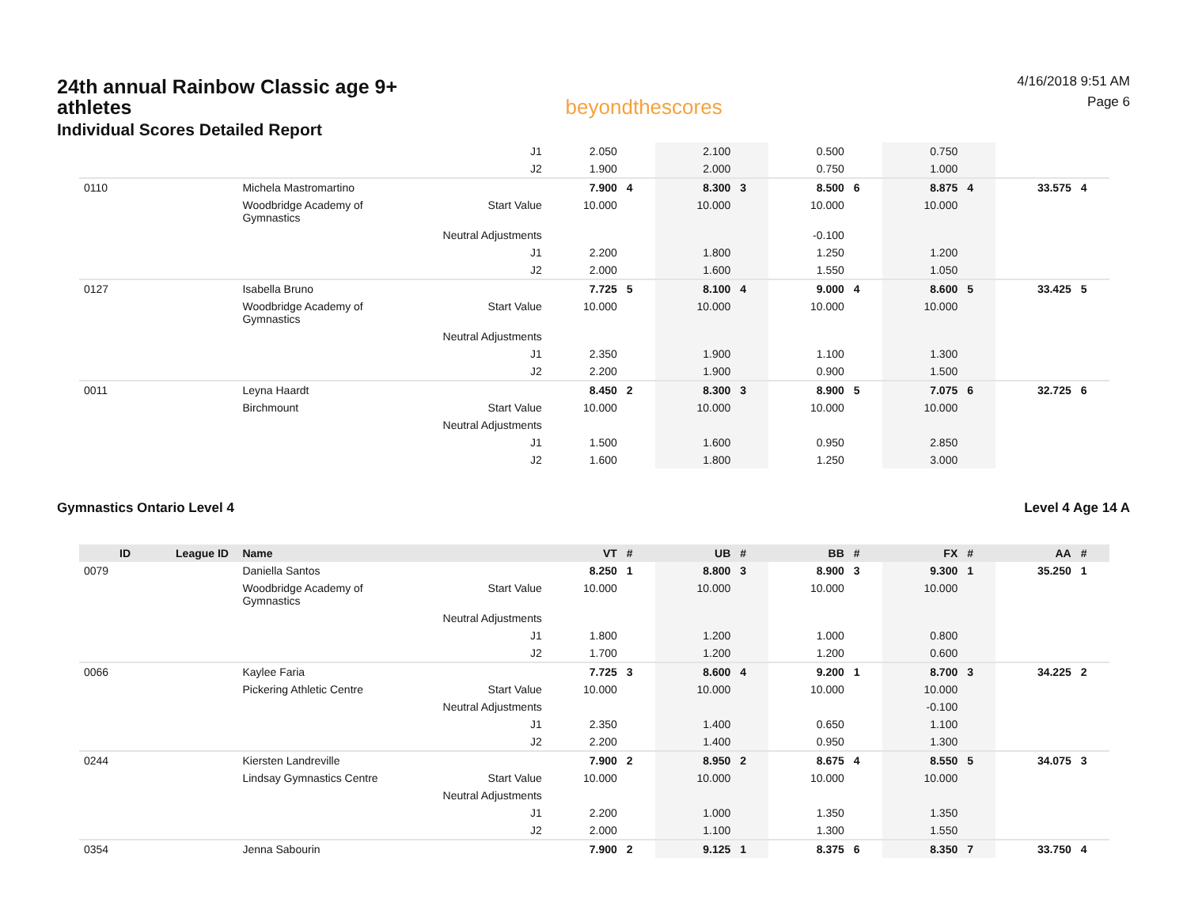24th annual Rainbow Classic age 9+ athletes
Individual Scores Detailed Report
beyondthescores
4/16/2018 9:51 AM
Page 6
| | | | J1 | 2.050 | | 2.100 | | 0.500 | | 0.750 | | | |
| | | | J2 | 1.900 | | 2.000 | | 0.750 | | 1.000 | | | |
| 0110 | | Michela Mastromartino | | 7.900 | 4 | 8.300 | 3 | 8.500 | 6 | 8.875 | 4 | 33.575 | 4 |
| | | Woodbridge Academy of Gymnastics | Start Value | 10.000 | | 10.000 | | 10.000 | | 10.000 | | | |
| | | | Neutral Adjustments | | | | | -0.100 | | | | | |
| | | | J1 | 2.200 | | 1.800 | | 1.250 | | 1.200 | | | |
| | | | J2 | 2.000 | | 1.600 | | 1.550 | | 1.050 | | | |
| 0127 | | Isabella Bruno | | 7.725 | 5 | 8.100 | 4 | 9.000 | 4 | 8.600 | 5 | 33.425 | 5 |
| | | Woodbridge Academy of Gymnastics | Start Value | 10.000 | | 10.000 | | 10.000 | | 10.000 | | | |
| | | | Neutral Adjustments | | | | | | | | | | |
| | | | J1 | 2.350 | | 1.900 | | 1.100 | | 1.300 | | | |
| | | | J2 | 2.200 | | 1.900 | | 0.900 | | 1.500 | | | |
| 0011 | | Leyna Haardt | | 8.450 | 2 | 8.300 | 3 | 8.900 | 5 | 7.075 | 6 | 32.725 | 6 |
| | | Birchmount | Start Value | 10.000 | | 10.000 | | 10.000 | | 10.000 | | | |
| | | | Neutral Adjustments | | | | | | | | | | |
| | | | J1 | 1.500 | | 1.600 | | 0.950 | | 2.850 | | | |
| | | | J2 | 1.600 | | 1.800 | | 1.250 | | 3.000 | | | |
Gymnastics Ontario Level 4 Level 4 Age 14 A
| ID | League ID | Name | | VT | # | UB | # | BB | # | FX | # | AA | # |
| --- | --- | --- | --- | --- | --- | --- | --- | --- | --- | --- | --- | --- | --- |
| 0079 | | Daniella Santos | | 8.250 | 1 | 8.800 | 3 | 8.900 | 3 | 9.300 | 1 | 35.250 | 1 |
| | | Woodbridge Academy of Gymnastics | Start Value | 10.000 | | 10.000 | | 10.000 | | 10.000 | | | |
| | | | Neutral Adjustments | | | | | | | | | | |
| | | | J1 | 1.800 | | 1.200 | | 1.000 | | 0.800 | | | |
| | | | J2 | 1.700 | | 1.200 | | 1.200 | | 0.600 | | | |
| 0066 | | Kaylee Faria | | 7.725 | 3 | 8.600 | 4 | 9.200 | 1 | 8.700 | 3 | 34.225 | 2 |
| | | Pickering Athletic Centre | Start Value | 10.000 | | 10.000 | | 10.000 | | 10.000 | | | |
| | | | Neutral Adjustments | | | | | | | -0.100 | | | |
| | | | J1 | 2.350 | | 1.400 | | 0.650 | | 1.100 | | | |
| | | | J2 | 2.200 | | 1.400 | | 0.950 | | 1.300 | | | |
| 0244 | | Kiersten Landreville | | 7.900 | 2 | 8.950 | 2 | 8.675 | 4 | 8.550 | 5 | 34.075 | 3 |
| | | Lindsay Gymnastics Centre | Start Value | 10.000 | | 10.000 | | 10.000 | | 10.000 | | | |
| | | | Neutral Adjustments | | | | | | | | | | |
| | | | J1 | 2.200 | | 1.000 | | 1.350 | | 1.350 | | | |
| | | | J2 | 2.000 | | 1.100 | | 1.300 | | 1.550 | | | |
| 0354 | | Jenna Sabourin | | 7.900 | 2 | 9.125 | 1 | 8.375 | 6 | 8.350 | 7 | 33.750 | 4 |